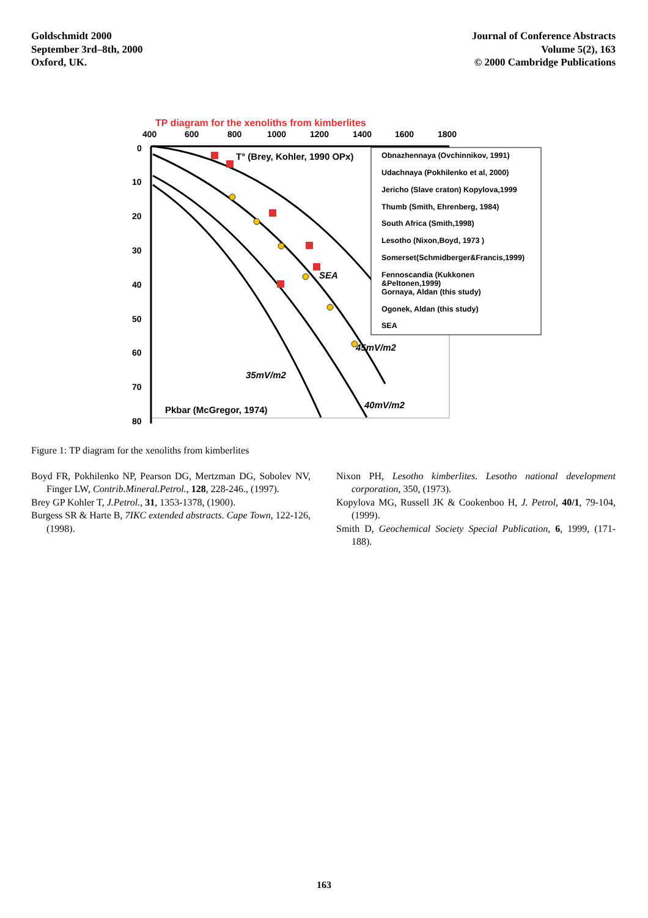Goldschmidt 2000
September 3rd–8th, 2000
Oxford, UK.
Journal of Conference Abstracts
Volume 5(2), 163
© 2000 Cambridge Publications
TP diagram for the xenoliths from kimberlites
400
600
800
1000
1200
1400
1600
1800
0
10
20
30
40
50
60
70
80
T° (Brey, Kohler, 1990 OPx)
SEA
45mV/m2
35mV/m2
40mV/m2
Pkbar (McGregor, 1974)
Obnazhennaya (Ovchinnikov, 1991)
Udachnaya (Pokhilenko et al, 2000)
Jericho (Slave craton) Kopylova,1999
Thumb (Smith, Ehrenberg, 1984)
South Africa (Smith,1998)
Lesotho (Nixon,Boyd, 1973 )
Somerset(Schmidberger&Francis,1999)
Fennoscandia (Kukkonen
&Peltonen,1999)
Gornaya, Aldan (this study)
Ogonek, Aldan (this study)
SEA
Figure 1: TP diagram for the xenoliths from kimberlites
Boyd FR, Pokhilenko NP, Pearson DG, Mertzman DG, Sobolev NV, Finger LW, Contrib.Mineral.Petrol., 128, 228-246., (1997).
Brey GP Kohler T, J.Petrol., 31, 1353-1378, (1900).
Burgess SR & Harte B, 7IKC extended abstracts. Cape Town, 122-126, (1998).
Nixon PH, Lesotho kimberlites. Lesotho national development corporation, 350, (1973).
Kopylova MG, Russell JK & Cookenboo H, J. Petrol, 40/1, 79-104, (1999).
Smith D, Geochemical Society Special Publication, 6, 1999, (171-188).
163